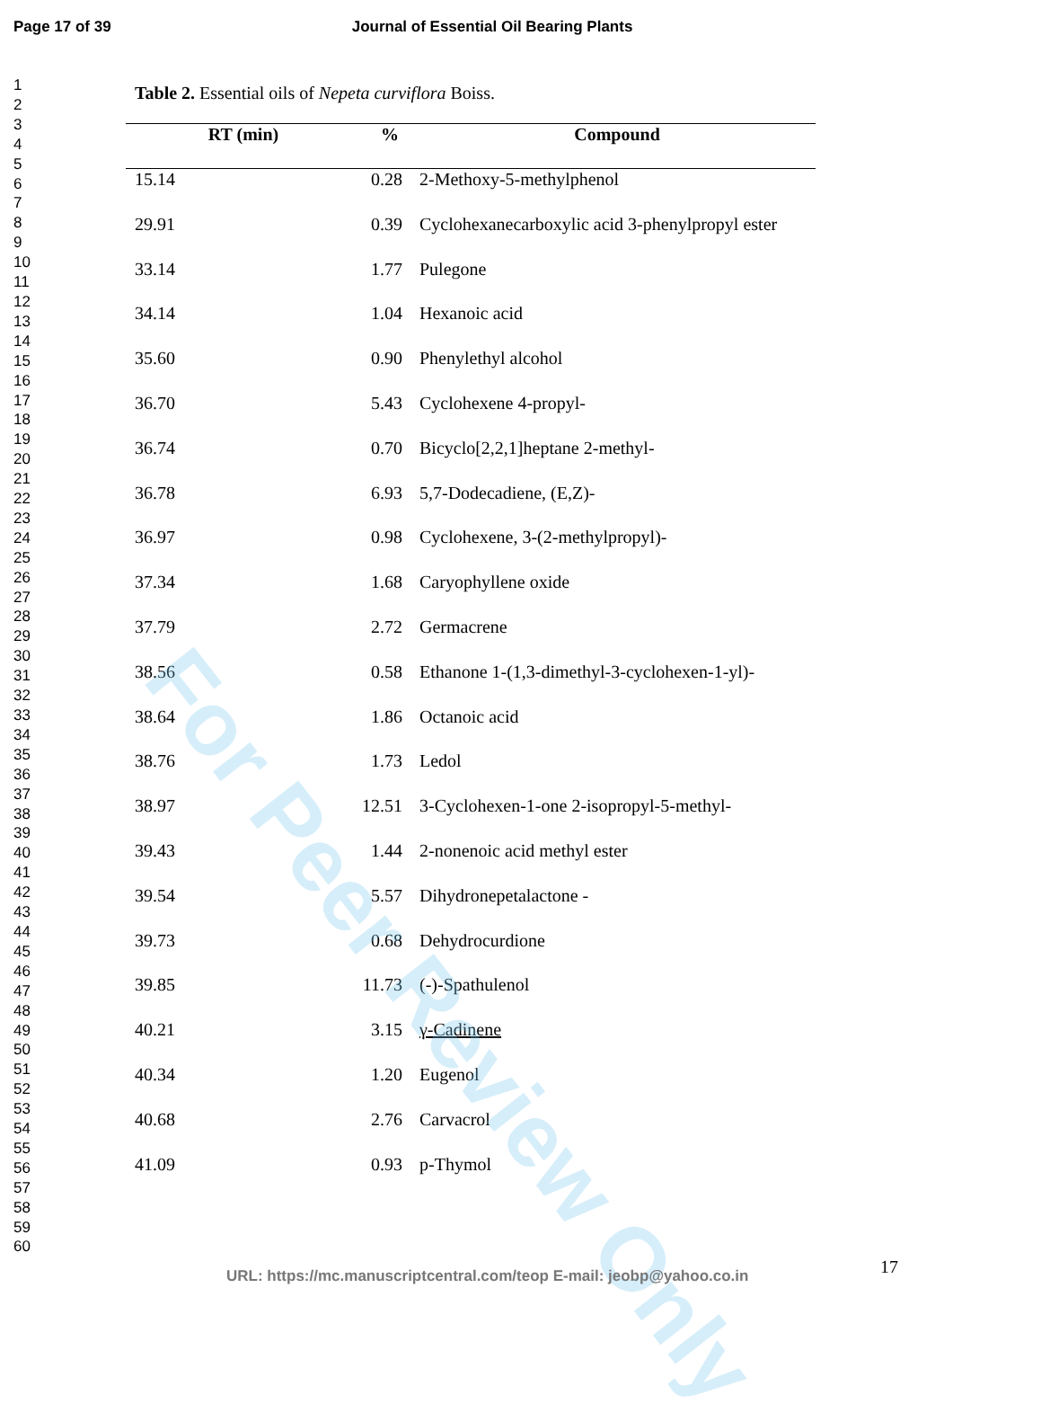Page 17 of 39 Journal of Essential Oil Bearing Plants
1
2
3
4
5
6
7
8
9
10
11
12
13
14
15
16
17
18
19
20
21
22
23
24
25
26
27
28
29
30
31
32
33
34
35
36
37
38
39
40
41
42
43
44
45
46
47
48
49
50
51
52
53
54
55
56
57
58
59
60
Table 2. Essential oils of Nepeta curviflora Boiss.
| RT (min) | % | Compound |
| --- | --- | --- |
| 15.14 | 0.28 | 2-Methoxy-5-methylphenol |
| 29.91 | 0.39 | Cyclohexanecarboxylic acid 3-phenylpropyl ester |
| 33.14 | 1.77 | Pulegone |
| 34.14 | 1.04 | Hexanoic acid |
| 35.60 | 0.90 | Phenylethyl alcohol |
| 36.70 | 5.43 | Cyclohexene 4-propyl- |
| 36.74 | 0.70 | Bicyclo[2,2,1]heptane 2-methyl- |
| 36.78 | 6.93 | 5,7-Dodecadiene, (E,Z)- |
| 36.97 | 0.98 | Cyclohexene, 3-(2-methylpropyl)- |
| 37.34 | 1.68 | Caryophyllene oxide |
| 37.79 | 2.72 | Germacrene |
| 38.56 | 0.58 | Ethanone 1-(1,3-dimethyl-3-cyclohexen-1-yl)- |
| 38.64 | 1.86 | Octanoic acid |
| 38.76 | 1.73 | Ledol |
| 38.97 | 12.51 | 3-Cyclohexen-1-one 2-isopropyl-5-methyl- |
| 39.43 | 1.44 | 2-nonenoic acid methyl ester |
| 39.54 | 5.57 | Dihydronepetalactone - |
| 39.73 | 0.68 | Dehydrocurdione |
| 39.85 | 11.73 | (-)-Spathulenol |
| 40.21 | 3.15 | γ-Cadinene |
| 40.34 | 1.20 | Eugenol |
| 40.68 | 2.76 | Carvacrol |
| 41.09 | 0.93 | p-Thymol |
For Peer Review Only
17
URL: https://mc.manuscriptcentral.com/teop E-mail: jeobp@yahoo.co.in